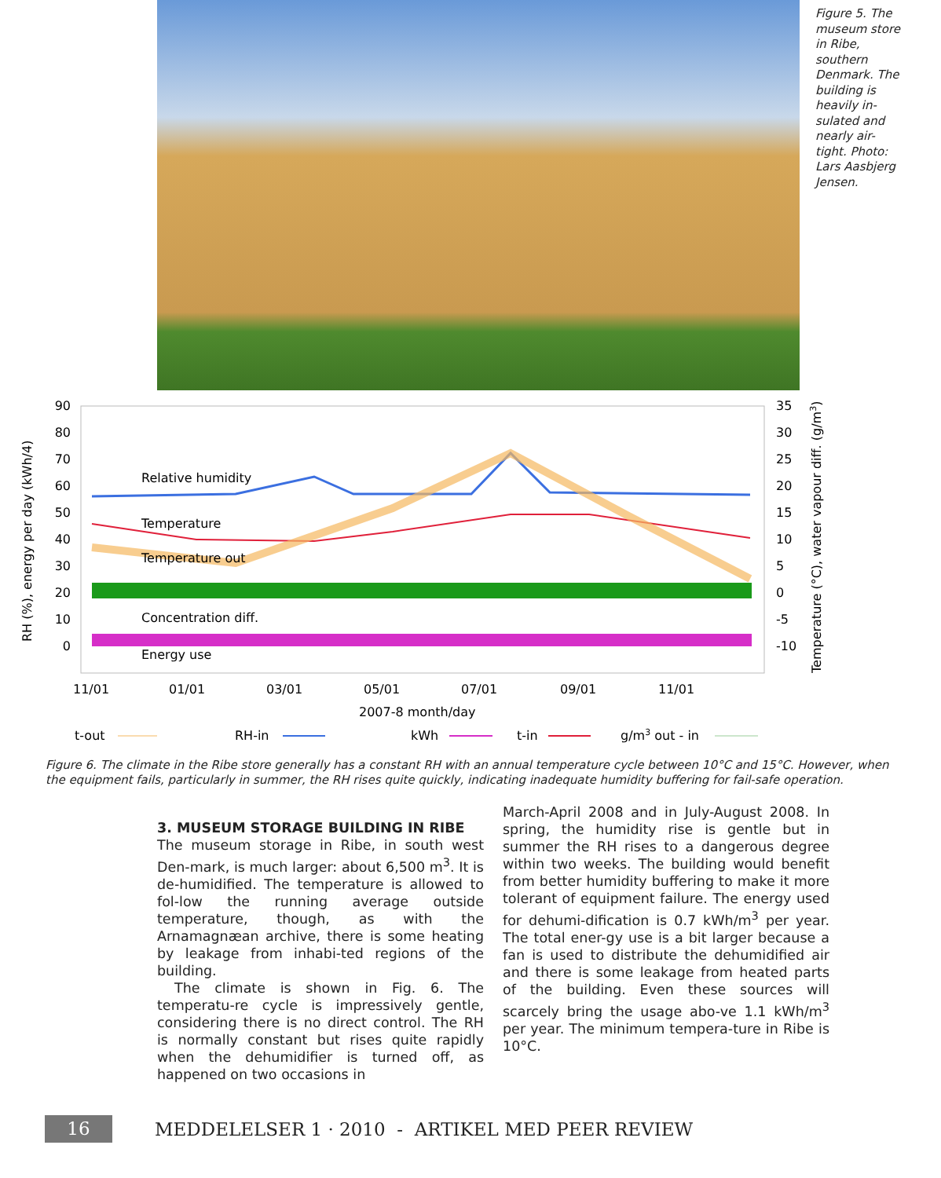Figure 5. The museum store in Ribe, southern Denmark. The building is heavily in-sulated and nearly air-tight. Photo: Lars Aasbjerg Jensen.
90
80
70
60
50
40
30
20
10
0
35
30
25
20
15
10
5
0
-5
-10
Relative humidity
Temperature
Temperature out
Concentration diff.
Energy use
11/01
01/01
03/01
05/01
07/01
09/01
11/01
2007-8 month/day
t-out
RH-in
kWh
t-in
g/m3 out - in
RH (%), energy per day (kWh/4)
Temperature (°C), water vapour diff. (g/m3)
Figure 6. The climate in the Ribe store generally has a constant RH with an annual temperature cycle between 10°C and 15°C. However, when the equipment fails, particularly in summer, the RH rises quite quickly, indicating inadequate humidity buffering for fail-safe operation.
3. MUSEUM STORAGE BUILDING IN RIBE
The museum storage in Ribe, in south west Den-mark, is much larger: about 6,500 m<sup>3</sup>. It is de-humidified. The temperature is allowed to fol-low the running average outside temperature, though, as with the Arnamagnæan archive, there is some heating by leakage from inhabi-ted regions of the building.
The climate is shown in Fig. 6. The temperatu-re cycle is impressively gentle, considering there is no direct control. The RH is normally constant but rises quite rapidly when the dehumidifier is turned off, as happened on two occasions in
March-April 2008 and in July-August 2008. In spring, the humidity rise is gentle but in summer the RH rises to a dangerous degree within two weeks. The building would benefit from better humidity buffering to make it more tolerant of equipment failure. The energy used for dehumi-dification is 0.7 kWh/m<sup>3</sup> per year. The total ener-gy use is a bit larger because a fan is used to distribute the dehumidified air and there is some leakage from heated parts of the building. Even these sources will scarcely bring the usage abo-ve 1.1 kWh/m<sup>3</sup> per year. The minimum tempera-ture in Ribe is 10°C.
16
MEDDELELSER 1 · 2010 - ARTIKEL MED PEER REVIEW